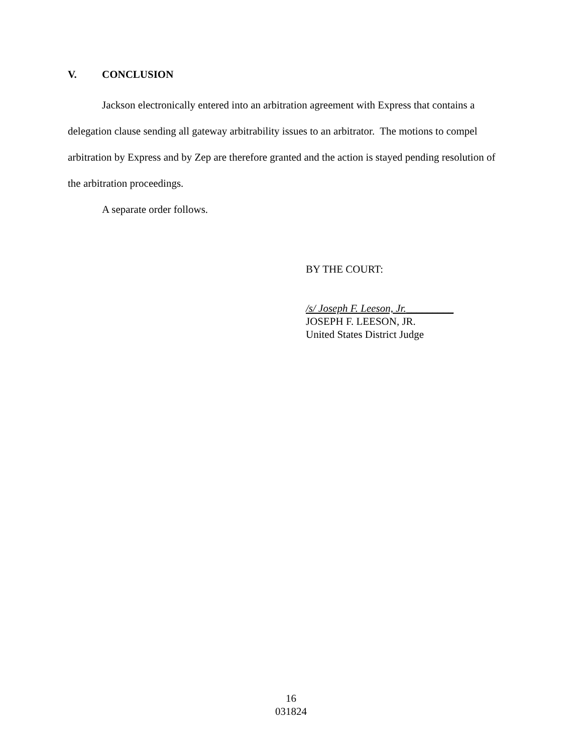V. CONCLUSION
Jackson electronically entered into an arbitration agreement with Express that contains a delegation clause sending all gateway arbitrability issues to an arbitrator. The motions to compel arbitration by Express and by Zep are therefore granted and the action is stayed pending resolution of the arbitration proceedings.
A separate order follows.
BY THE COURT:
/s/ Joseph F. Leeson, Jr._________
JOSEPH F. LEESON, JR.
United States District Judge
16
031824